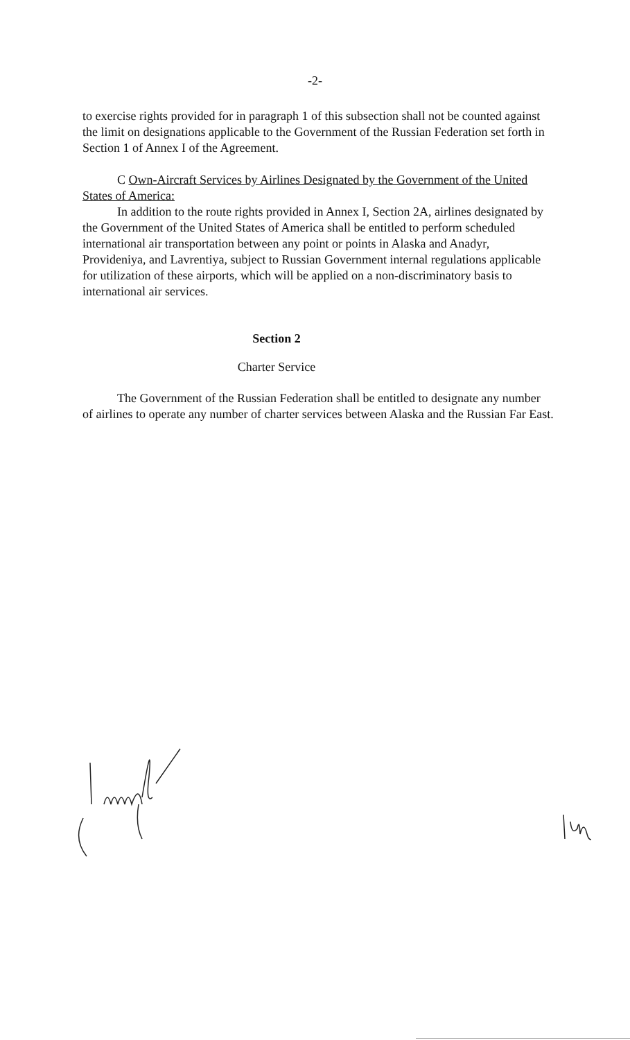-2-
to exercise rights provided for in paragraph 1 of this subsection shall not be counted against the limit on designations applicable to the Government of the Russian Federation set forth in Section 1 of Annex I of the Agreement.
C Own-Aircraft Services by Airlines Designated by the Government of the United States of America:
In addition to the route rights provided in Annex I, Section 2A, airlines designated by the Government of the United States of America shall be entitled to perform scheduled international air transportation between any point or points in Alaska and Anadyr, Provideniya, and Lavrentiya, subject to Russian Government internal regulations applicable for utilization of these airports, which will be applied on a non-discriminatory basis to international air services.
Section 2
Charter Service
The Government of the Russian Federation shall be entitled to designate any number of airlines to operate any number of charter services between Alaska and the Russian Far East.